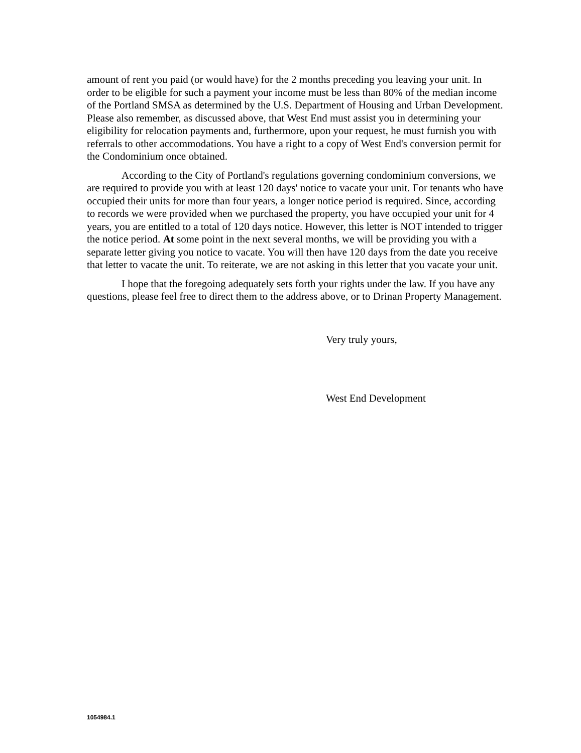amount of rent you paid (or would have) for the 2 months preceding you leaving your unit. In order to be eligible for such a payment your income must be less than 80% of the median income of the Portland SMSA as determined by the U.S. Department of Housing and Urban Development. Please also remember, as discussed above, that West End must assist you in determining your eligibility for relocation payments and, furthermore, upon your request, he must furnish you with referrals to other accommodations. You have a right to a copy of West End's conversion permit for the Condominium once obtained.
According to the City of Portland's regulations governing condominium conversions, we are required to provide you with at least 120 days' notice to vacate your unit. For tenants who have occupied their units for more than four years, a longer notice period is required. Since, according to records we were provided when we purchased the property, you have occupied your unit for 4 years, you are entitled to a total of 120 days notice. However, this letter is NOT intended to trigger the notice period. At some point in the next several months, we will be providing you with a separate letter giving you notice to vacate. You will then have 120 days from the date you receive that letter to vacate the unit. To reiterate, we are not asking in this letter that you vacate your unit.
I hope that the foregoing adequately sets forth your rights under the law. If you have any questions, please feel free to direct them to the address above, or to Drinan Property Management.
Very truly yours,
West End Development
1054984.1